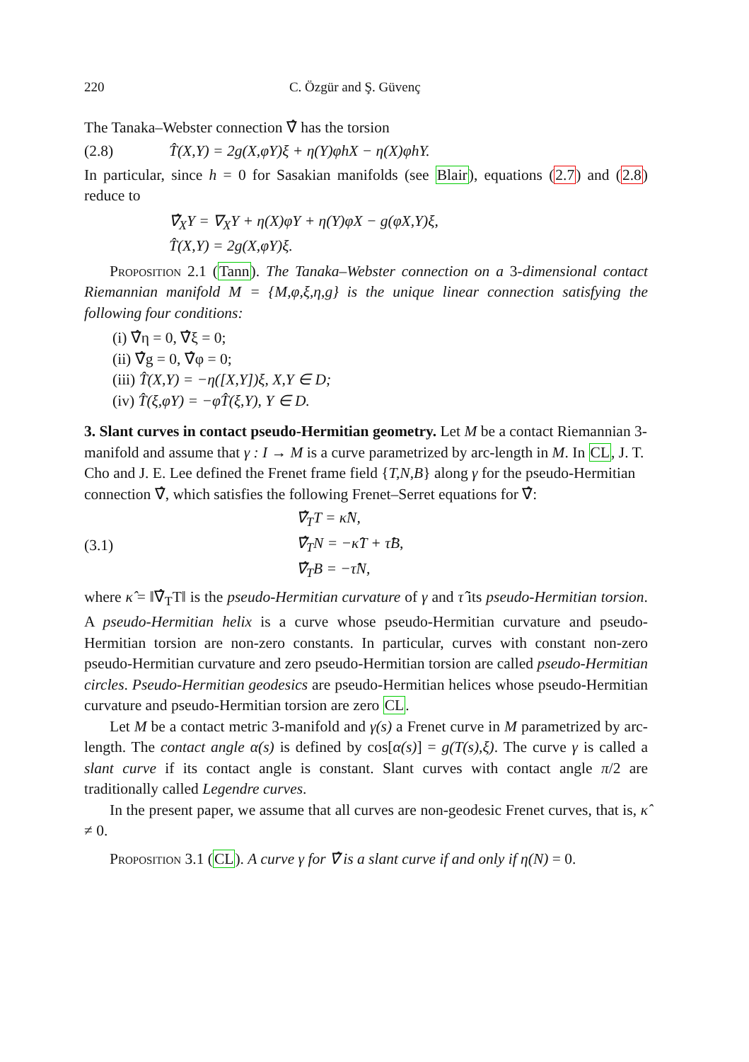220 C. Özgür and Ş. Güvenç
The Tanaka–Webster connection ∇̂ has the torsion
(2.8) T̂(X,Y) = 2g(X,φY)ξ + η(Y)φhX − η(X)φhY.
In particular, since h = 0 for Sasakian manifolds (see Blair), equations (2.7) and (2.8) reduce to
∇̂<sub>X</sub>Y = ∇<sub>X</sub>Y + η(X)φY + η(Y)φX − g(φX,Y)ξ,
T̂(X,Y) = 2g(X,φY)ξ.
Proposition 2.1 (Tann). The Tanaka–Webster connection on a 3-dimensional contact Riemannian manifold M = {M,φ,ξ,η,g} is the unique linear connection satisfying the following four conditions:
(i) ∇̂η = 0, ∇̂ξ = 0;
(ii) ∇̂g = 0, ∇̂φ = 0;
(iii) T̂(X,Y) = −η([X,Y])ξ, X,Y ∈ D;
(iv) T̂(ξ,φY) = −φT̂(ξ,Y), Y ∈ D.
3. Slant curves in contact pseudo-Hermitian geometry.
Let M be a contact Riemannian 3-manifold and assume that γ : I → M is a curve parametrized by arc-length in M. In CL, J. T. Cho and J. E. Lee defined the Frenet frame field {T,N,B} along γ for the pseudo-Hermitian connection ∇̂, which satisfies the following Frenet–Serret equations for ∇̂:
(3.1) ∇̂<sub>T</sub>T = κ̂N,
∇̂<sub>T</sub>N = −κ̂T + τ̂B,
∇̂<sub>T</sub>B = −τ̂N,
where κ̂ = ‖∇̂<sub>T</sub>T‖ is the pseudo-Hermitian curvature of γ and τ̂ its pseudo-Hermitian torsion. A pseudo-Hermitian helix is a curve whose pseudo-Hermitian curvature and pseudo-Hermitian torsion are non-zero constants. In particular, curves with constant non-zero pseudo-Hermitian curvature and zero pseudo-Hermitian torsion are called pseudo-Hermitian circles. Pseudo-Hermitian geodesics are pseudo-Hermitian helices whose pseudo-Hermitian curvature and pseudo-Hermitian torsion are zero CL.
Let M be a contact metric 3-manifold and γ(s) a Frenet curve in M parametrized by arc-length. The contact angle α(s) is defined by cos[α(s)] = g(T(s),ξ). The curve γ is called a slant curve if its contact angle is constant. Slant curves with contact angle π/2 are traditionally called Legendre curves.
In the present paper, we assume that all curves are non-geodesic Frenet curves, that is, κ̂ ≠ 0.
Proposition 3.1 (CL). A curve γ for ∇̂ is a slant curve if and only if η(N) = 0.